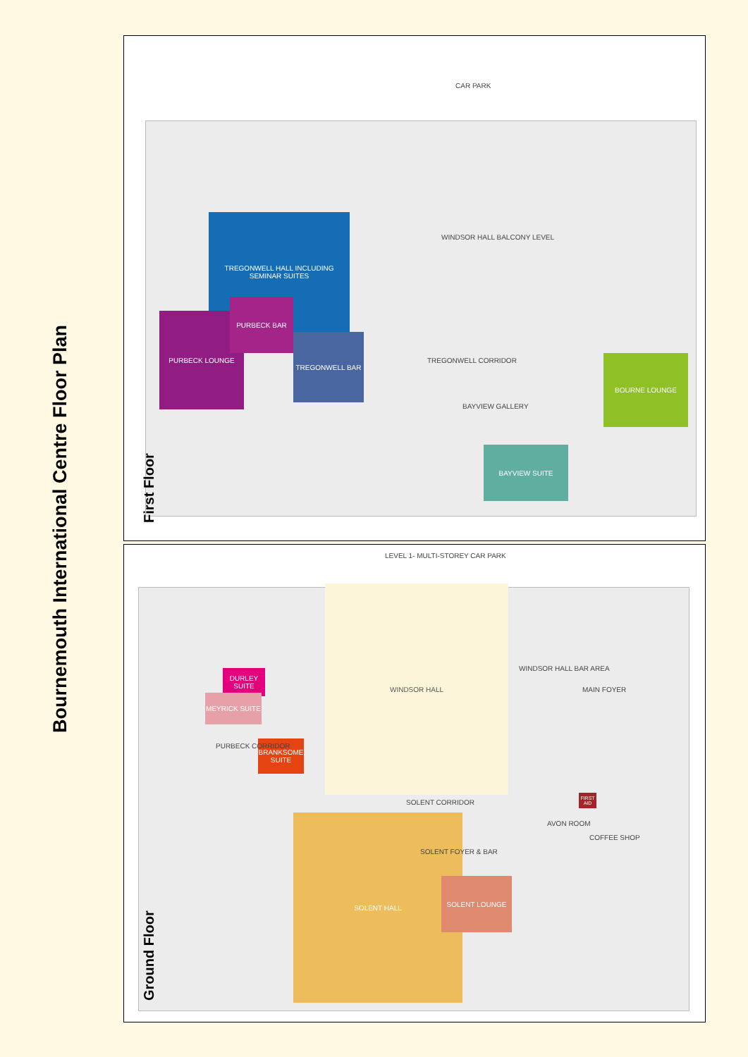Bournemouth International Centre Floor Plan
TREGONWELL HALL INCLUDING SEMINAR SUITES
TREGONWELL BAR
PURBECK LOUNGE
PURBECK BAR
BOURNE LOUNGE
BAYVIEW SUITE
WINDSOR HALL BALCONY LEVEL
CAR PARK
TREGONWELL CORRIDOR
BAYVIEW GALLERY
First Floor
WINDSOR HALL
SOLENT HALL
SOLENT LOUNGE
DURLEY SUITE
MEYRICK SUITE
BRANKSOME SUITE
FIRST AID
LEVEL 1- MULTI-STOREY CAR PARK
WINDSOR HALL BAR AREA
MAIN FOYER
SOLENT CORRIDOR
SOLENT FOYER & BAR
AVON ROOM
COFFEE SHOP
PURBECK CORRIDOR
Ground Floor